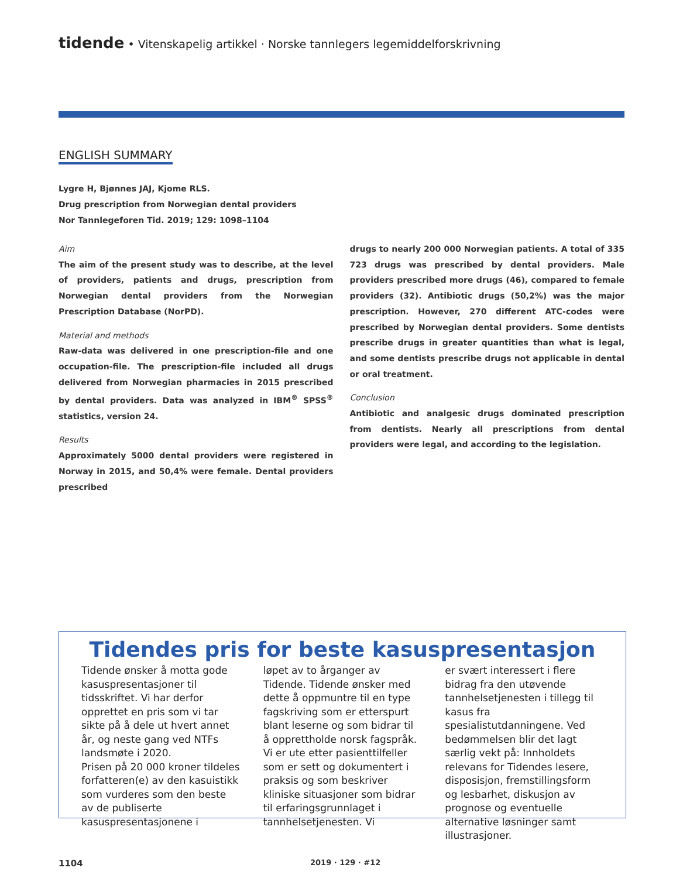tidende • Vitenskapelig artikkel · Norske tannlegers legemiddelforskrivning
ENGLISH SUMMARY
Lygre H, Bjønnes JAJ, Kjome RLS.
Drug prescription from Norwegian dental providers
Nor Tannlegeforen Tid. 2019; 129: 1098–1104
Aim
The aim of the present study was to describe, at the level of providers, patients and drugs, prescription from Norwegian dental providers from the Norwegian Prescription Database (NorPD).
Material and methods
Raw-data was delivered in one prescription-file and one occupation-file. The prescription-file included all drugs delivered from Norwegian pharmacies in 2015 prescribed by dental providers. Data was analyzed in IBM<sup>®</sup> SPSS<sup>®</sup> statistics, version 24.
Results
Approximately 5000 dental providers were registered in Norway in 2015, and 50,4% were female. Dental providers prescribed
drugs to nearly 200 000 Norwegian patients. A total of 335 723 drugs was prescribed by dental providers. Male providers prescribed more drugs (46), compared to female providers (32). Antibiotic drugs (50,2%) was the major prescription. However, 270 different ATC-codes were prescribed by Norwegian dental providers. Some dentists prescribe drugs in greater quantities than what is legal, and some dentists prescribe drugs not applicable in dental or oral treatment.
Conclusion
Antibiotic and analgesic drugs dominated prescription from dentists. Nearly all prescriptions from dental providers were legal, and according to the legislation.
Tidendes pris for beste kasuspresentasjon
Tidende ønsker å motta gode kasuspresentasjoner til tidsskriftet. Vi har derfor opprettet en pris som vi tar sikte på å dele ut hvert annet år, og neste gang ved NTFs landsmøte i 2020.
Prisen på 20 000 kroner tildeles forfatteren(e) av den kasuistikk som vurderes som den beste av de publiserte kasuspresentasjonene i
løpet av to årganger av Tidende. Tidende ønsker med dette å oppmuntre til en type fagskriving som er etterspurt blant leserne og som bidrar til å opprettholde norsk fagspråk. Vi er ute etter pasienttilfeller som er sett og dokumentert i praksis og som beskriver kliniske situasjoner som bidrar til erfaringsgrunnlaget i tannhelsetjenesten. Vi
er svært interessert i flere bidrag fra den utøvende tannhelsetjenesten i tillegg til kasus fra spesialistutdanningene. Ved bedømmelsen blir det lagt særlig vekt på: Innholdets relevans for Tidendes lesere, disposisjon, fremstillingsform og lesbarhet, diskusjon av prognose og eventuelle alternative løsninger samt illustrasjoner.
1104 2019 · 129 · #12